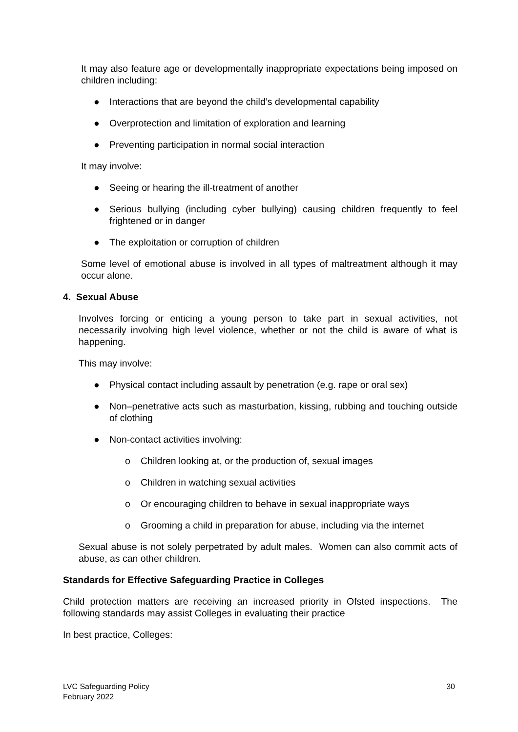It may also feature age or developmentally inappropriate expectations being imposed on children including:
● Interactions that are beyond the child’s developmental capability
● Overprotection and limitation of exploration and learning
● Preventing participation in normal social interaction
It may involve:
● Seeing or hearing the ill-treatment of another
● Serious bullying (including cyber bullying) causing children frequently to feel frightened or in danger
● The exploitation or corruption of children
Some level of emotional abuse is involved in all types of maltreatment although it may occur alone.
4. Sexual Abuse
Involves forcing or enticing a young person to take part in sexual activities, not necessarily involving high level violence, whether or not the child is aware of what is happening.
This may involve:
● Physical contact including assault by penetration (e.g. rape or oral sex)
● Non–penetrative acts such as masturbation, kissing, rubbing and touching outside of clothing
● Non-contact activities involving:
o Children looking at, or the production of, sexual images
o Children in watching sexual activities
o Or encouraging children to behave in sexual inappropriate ways
o Grooming a child in preparation for abuse, including via the internet
Sexual abuse is not solely perpetrated by adult males. Women can also commit acts of abuse, as can other children.
Standards for Effective Safeguarding Practice in Colleges
Child protection matters are receiving an increased priority in Ofsted inspections. The following standards may assist Colleges in evaluating their practice
In best practice, Colleges:
LVC Safeguarding Policy
February 2022
30